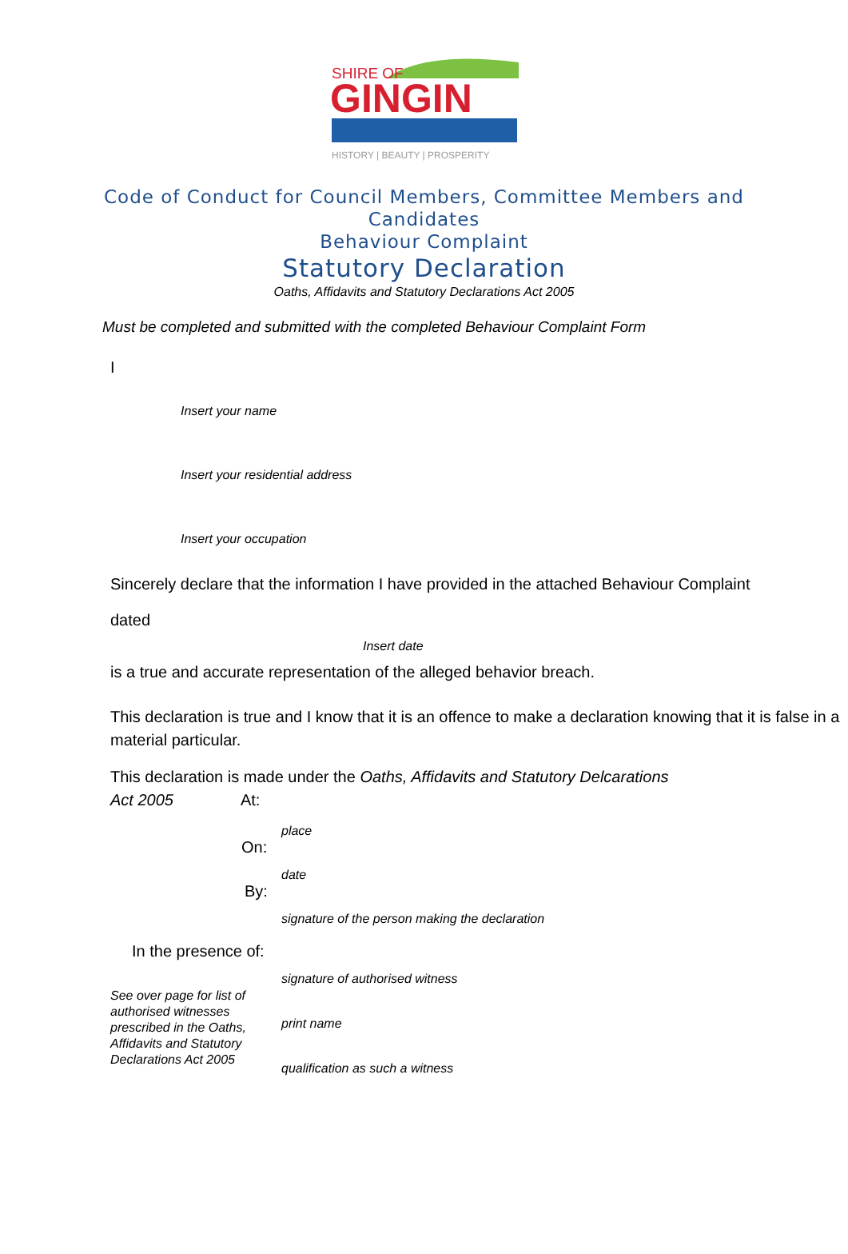SHIRE OF
GINGIN
HISTORY | BEAUTY | PROSPERITY
Code of Conduct for Council Members, Committee Members and
Candidates
Behaviour Complaint
Statutory Declaration
Oaths, Affidavits and Statutory Declarations Act 2005
Must be completed and submitted with the completed Behaviour Complaint Form
I
Insert your name
Insert your residential address
Insert your occupation
Sincerely declare that the information I have provided in the attached Behaviour Complaint
dated
Insert date
is a true and accurate representation of the alleged behavior breach.
This declaration is true and I know that it is an offence to make a declaration knowing that it is false in a material particular.
This declaration is made under the Oaths, Affidavits and Statutory Delcarations
Act 2005 At:
place
On:
date
By:
signature of the person making the declaration
In the presence of:
See over page for list of authorised witnesses prescribed in the Oaths, Affidavits and Statutory Declarations Act 2005
signature of authorised witness
print name
qualification as such a witness